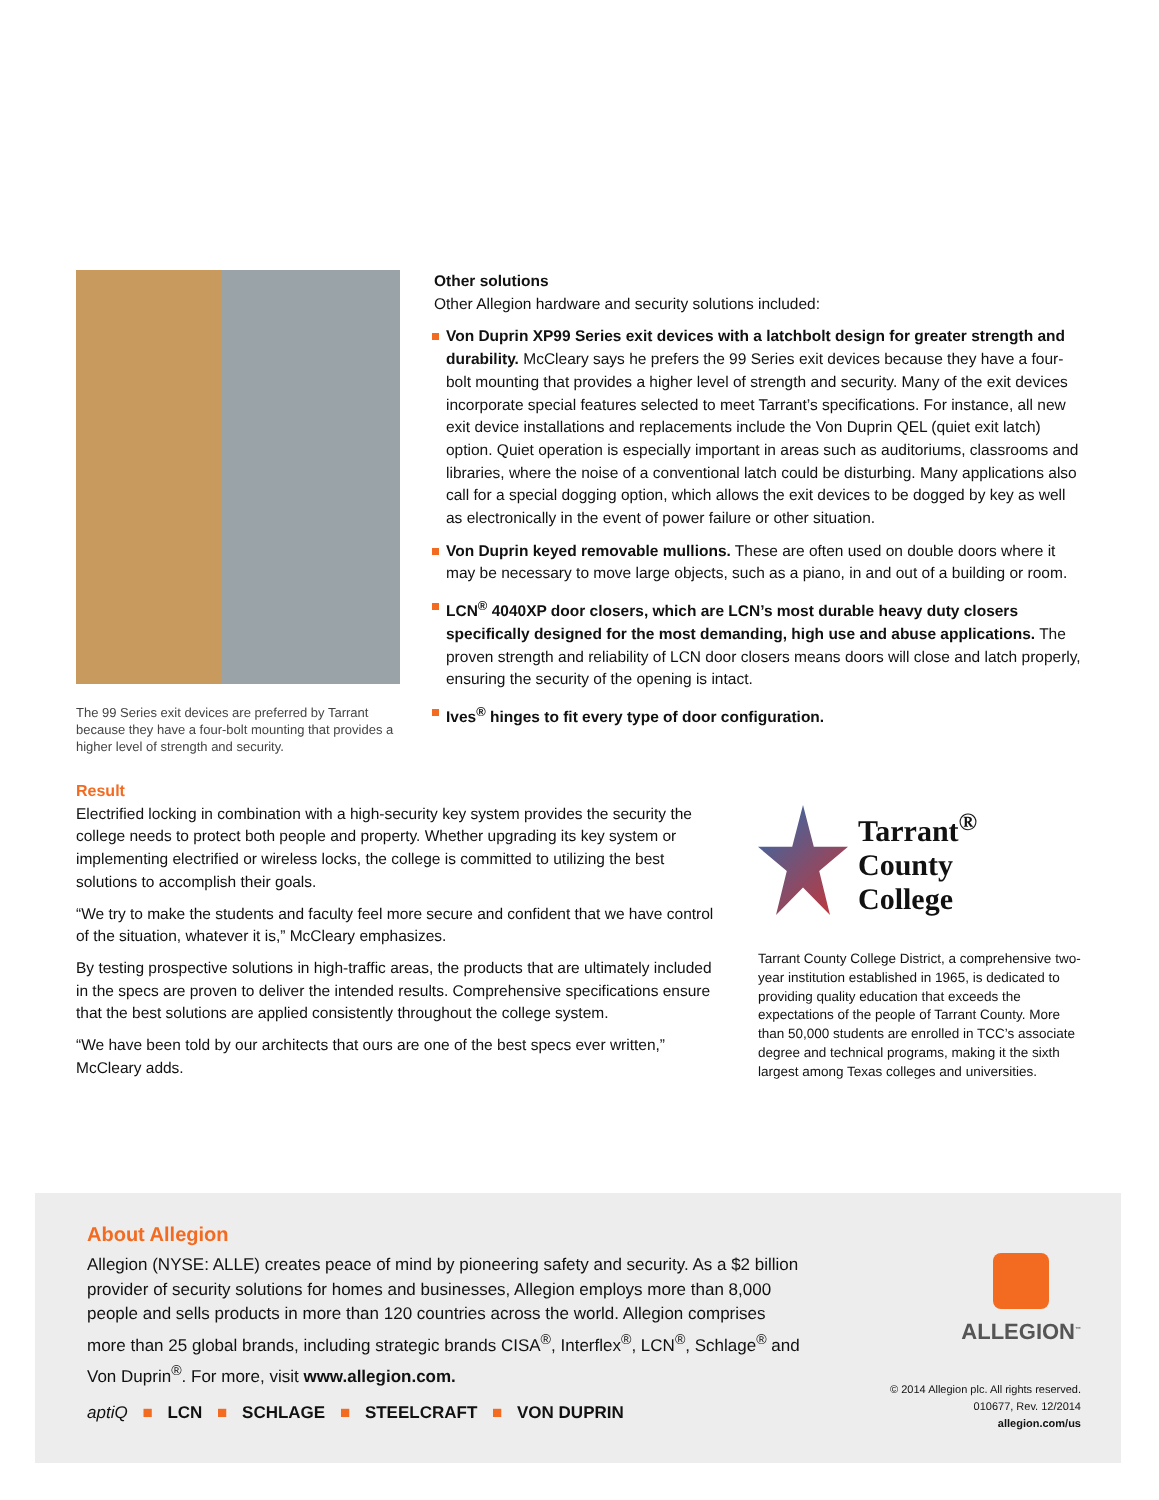The 99 Series exit devices are preferred by Tarrant because they have a four-bolt mounting that provides a higher level of strength and security.
Other solutions
Other Allegion hardware and security solutions included:
Von Duprin XP99 Series exit devices with a latchbolt design for greater strength and durability. McCleary says he prefers the 99 Series exit devices because they have a four-bolt mounting that provides a higher level of strength and security. Many of the exit devices incorporate special features selected to meet Tarrant’s specifications. For instance, all new exit device installations and replacements include the Von Duprin QEL (quiet exit latch) option. Quiet operation is especially important in areas such as auditoriums, classrooms and libraries, where the noise of a conventional latch could be disturbing. Many applications also call for a special dogging option, which allows the exit devices to be dogged by key as well as electronically in the event of power failure or other situation.
Von Duprin keyed removable mullions. These are often used on double doors where it may be necessary to move large objects, such as a piano, in and out of a building or room.
LCN<sup>®</sup> 4040XP door closers, which are LCN’s most durable heavy duty closers specifically designed for the most demanding, high use and abuse applications. The proven strength and reliability of LCN door closers means doors will close and latch properly, ensuring the security of the opening is intact.
Ives<sup>®</sup> hinges to fit every type of door configuration.
Result
Electrified locking in combination with a high-security key system provides the security the college needs to protect both people and property. Whether upgrading its key system or implementing electrified or wireless locks, the college is committed to utilizing the best solutions to accomplish their goals.
“We try to make the students and faculty feel more secure and confident that we have control of the situation, whatever it is,” McCleary emphasizes.
By testing prospective solutions in high-traffic areas, the products that are ultimately included in the specs are proven to deliver the intended results. Comprehensive specifications ensure that the best solutions are applied consistently throughout the college system.
“We have been told by our architects that ours are one of the best specs ever written,” McCleary adds.
Tarrant<sup>®</sup>
County
College
Tarrant County College District, a comprehensive two-year institution established in 1965, is dedicated to providing quality education that exceeds the expectations of the people of Tarrant County. More than 50,000 students are enrolled in TCC’s associate degree and technical programs, making it the sixth largest among Texas colleges and universities.
About Allegion
Allegion (NYSE: ALLE) creates peace of mind by pioneering safety and security. As a $2 billion provider of security solutions for homes and businesses, Allegion employs more than 8,000 people and sells products in more than 120 countries across the world. Allegion comprises more than 25 global brands, including strategic brands CISA<sup>®</sup>, Interflex<sup>®</sup>, LCN<sup>®</sup>, Schlage<sup>®</sup> and Von Duprin<sup>®</sup>. For more, visit www.allegion.com.
aptiQ ■ LCN ■ SCHLAGE ■ STEELCRAFT ■ VON DUPRIN
ALLEGION<sup>™</sup>
© 2014 Allegion plc. All rights reserved.
010677, Rev. 12/2014
allegion.com/us